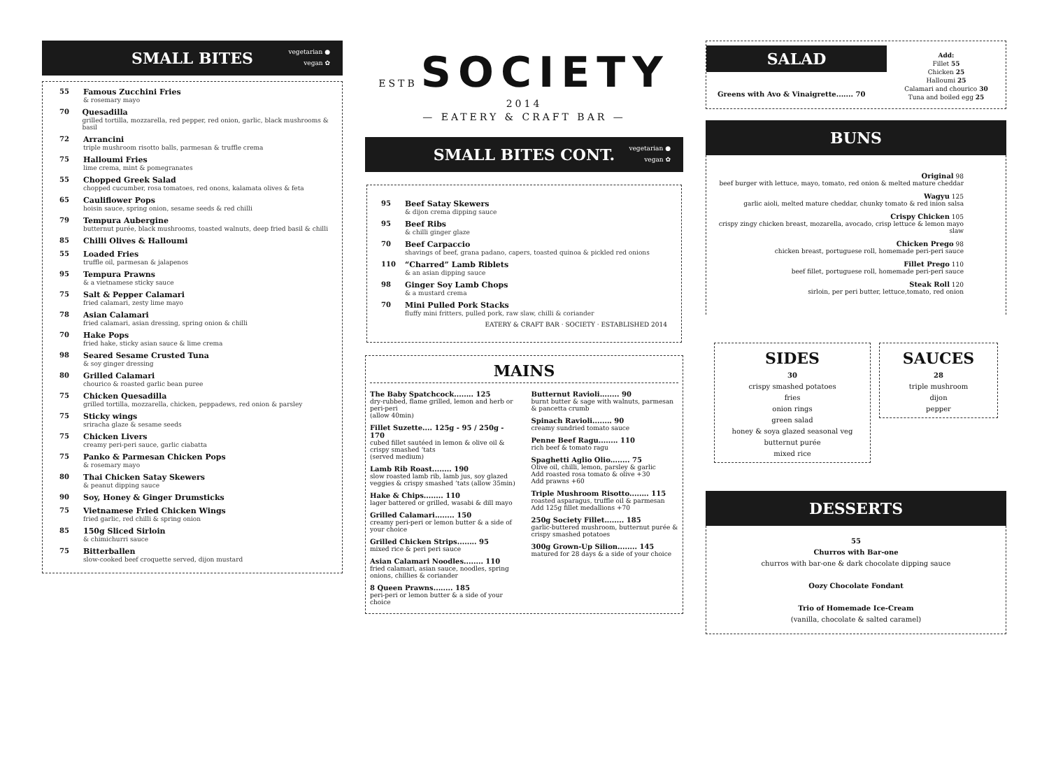SMALL BITES
vegetarian ●
vegan ✿
55 Famous Zucchini Fries
& rosemary mayo
70 Quesadilla
grilled tortilla, mozzarella, red pepper, red onion, garlic, black mushrooms & basil
72 Arrancini
triple mushroom risotto balls, parmesan & truffle crema
75 Halloumi Fries
lime crema, mint & pomegranates
55 Chopped Greek Salad
chopped cucumber, rosa tomatoes, red onons, kalamata olives & feta
65 Cauliflower Pops
hoisin sauce, spring onion, sesame seeds & red chilli
79 Tempura Aubergine
butternut purée, black mushrooms, toasted walnuts, deep fried basil & chilli
85 Chilli Olives & Halloumi
55 Loaded Fries
truffle oil, parmesan & jalapenos
95 Tempura Prawns
& a vietnamese sticky sauce
75 Salt & Pepper Calamari
fried calamari, zesty lime mayo
78 Asian Calamari
fried calamari, asian dressing, spring onion & chilli
70 Hake Pops
fried hake, sticky asian sauce & lime crema
98 Seared Sesame Crusted Tuna
& soy ginger dressing
80 Grilled Calamari
chourico & roasted garlic bean puree
75 Chicken Quesadilla
grilled tortilla, mozzarella, chicken, peppadews, red onion & parsley
75 Sticky wings
sriracha glaze & sesame seeds
75 Chicken Livers
creamy peri-peri sauce, garlic ciabatta
75 Panko & Parmesan Chicken Pops
& rosemary mayo
80 Thai Chicken Satay Skewers
& peanut dipping sauce
90 Soy, Honey & Ginger Drumsticks
75 Vietnamese Fried Chicken Wings
fried garlic, red chilli & spring onion
85 150g Sliced Sirloin
& chimichurri sauce
75 Bitterballen
slow-cooked beef croquette served, dijon mustard
ESTB SOCIETY 2014
— EATERY & CRAFT BAR —
SMALL BITES CONT.
vegetarian ●
vegan ✿
95 Beef Satay Skewers
& dijon crema dipping sauce
95 Beef Ribs
& chilli ginger glaze
70 Beef Carpaccio
shavings of beef, grana padano, capers, toasted quinoa & pickled red onions
110 “Charred” Lamb Riblets
& an asian dipping sauce
98 Ginger Soy Lamb Chops
& a mustard crema
70 Mini Pulled Pork Stacks
fluffy mini fritters, pulled pork, raw slaw, chilli & coriander
EATERY & CRAFT BAR · SOCIETY · ESTABLISHED 2014
MAINS
The Baby Spatchcock........ 125
dry-rubbed, flame grilled, lemon and herb or peri-peri
(allow 40min)
Fillet Suzette.... 125g - 95 / 250g - 170
cubed fillet sautéed in lemon & olive oil & crispy smashed ‘tats
(served medium)
Lamb Rib Roast........ 190
slow roasted lamb rib, lamb jus, soy glazed veggies & crispy smashed ’tats (allow 35min)
Hake & Chips........ 110
lager battered or grilled, wasabi & dill mayo
Grilled Calamari........ 150
creamy peri-peri or lemon butter & a side of your choice
Grilled Chicken Strips........ 95
mixed rice & peri peri sauce
Asian Calamari Noodles........ 110
fried calamari, asian sauce, noodles, spring onions, chillies & coriander
8 Queen Prawns........ 185
peri-peri or lemon butter & a side of your choice
Butternut Ravioli........ 90
burnt butter & sage with walnuts, parmesan & pancetta crumb
Spinach Ravioli........ 90
creamy sundried tomato sauce
Penne Beef Ragu........ 110
rich beef & tomato ragu
Spaghetti Aglio Olio........ 75
Olive oil, chilli, lemon, parsley & garlic
Add roasted rosa tomato & olive +30
Add prawns +60
Triple Mushroom Risotto........ 115
roasted asparagus, truffle oil & parmesan
Add 125g fillet medallions +70
250g Society Fillet........ 185
garlic-buttered mushroom, butternut purée & crispy smashed potatoes
300g Grown-Up Silion........ 145
matured for 28 days & a side of your choice
SALAD
Greens with Avo & Vinaigrette....... 70
Add:
Fillet 55
Chicken 25
Halloumi 25
Calamari and chourico 30
Tuna and boiled egg 25
BUNS
Original 98
beef burger with lettuce, mayo, tomato, red onion & melted mature cheddar
Wagyu 125
garlic aioli, melted mature cheddar, chunky tomato & red inion salsa
Crispy Chicken 105
crispy zingy chicken breast, mozarella, avocado, crisp lettuce & lemon mayo slaw
Chicken Prego 98
chicken breast, portuguese roll, homemade peri-peri sauce
Fillet Prego 110
beef fillet, portuguese roll, homemade peri-peri sauce
Steak Roll 120
sirloin, per peri butter, lettuce,tomato, red onion
SIDES
30
crispy smashed potatoes
fries
onion rings
green salad
honey & soya glazed seasonal veg
butternut purée
mixed rice
SAUCES
28
triple mushroom
dijon
pepper
DESSERTS
55
Churros with Bar-one
churros with bar-one & dark chocolate dipping sauce
Oozy Chocolate Fondant
Trio of Homemade Ice-Cream
(vanilla, chocolate & salted caramel)